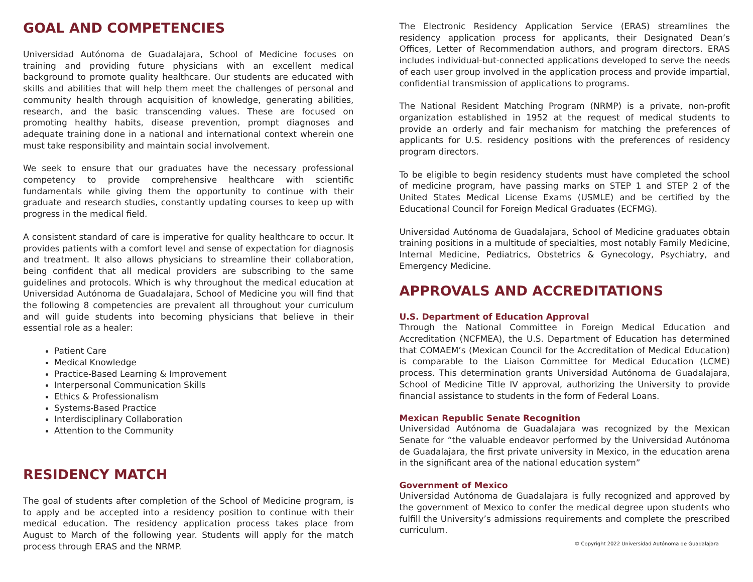GOAL AND COMPETENCIES
Universidad Autónoma de Guadalajara, School of Medicine focuses on training and providing future physicians with an excellent medical background to promote quality healthcare. Our students are educated with skills and abilities that will help them meet the challenges of personal and community health through acquisition of knowledge, generating abilities, research, and the basic transcending values. These are focused on promoting healthy habits, disease prevention, prompt diagnoses and adequate training done in a national and international context wherein one must take responsibility and maintain social involvement.
We seek to ensure that our graduates have the necessary professional competency to provide comprehensive healthcare with scientific fundamentals while giving them the opportunity to continue with their graduate and research studies, constantly updating courses to keep up with progress in the medical field.
A consistent standard of care is imperative for quality healthcare to occur. It provides patients with a comfort level and sense of expectation for diagnosis and treatment. It also allows physicians to streamline their collaboration, being confident that all medical providers are subscribing to the same guidelines and protocols. Which is why throughout the medical education at Universidad Autónoma de Guadalajara, School of Medicine you will find that the following 8 competencies are prevalent all throughout your curriculum and will guide students into becoming physicians that believe in their essential role as a healer:
Patient Care
Medical Knowledge
Practice-Based Learning & Improvement
Interpersonal Communication Skills
Ethics & Professionalism
Systems-Based Practice
Interdisciplinary Collaboration
Attention to the Community
RESIDENCY MATCH
The goal of students after completion of the School of Medicine program, is to apply and be accepted into a residency position to continue with their medical education. The residency application process takes place from August to March of the following year. Students will apply for the match process through ERAS and the NRMP.
The Electronic Residency Application Service (ERAS) streamlines the residency application process for applicants, their Designated Dean’s Offices, Letter of Recommendation authors, and program directors. ERAS includes individual-but-connected applications developed to serve the needs of each user group involved in the application process and provide impartial, confidential transmission of applications to programs.
The National Resident Matching Program (NRMP) is a private, non-profit organization established in 1952 at the request of medical students to provide an orderly and fair mechanism for matching the preferences of applicants for U.S. residency positions with the preferences of residency program directors.
To be eligible to begin residency students must have completed the school of medicine program, have passing marks on STEP 1 and STEP 2 of the United States Medical License Exams (USMLE) and be certified by the Educational Council for Foreign Medical Graduates (ECFMG).
Universidad Autónoma de Guadalajara, School of Medicine graduates obtain training positions in a multitude of specialties, most notably Family Medicine, Internal Medicine, Pediatrics, Obstetrics & Gynecology, Psychiatry, and Emergency Medicine.
APPROVALS AND ACCREDITATIONS
U.S. Department of Education Approval
Through the National Committee in Foreign Medical Education and Accreditation (NCFMEA), the U.S. Department of Education has determined that COMAEM’s (Mexican Council for the Accreditation of Medical Education) is comparable to the Liaison Committee for Medical Education (LCME) process. This determination grants Universidad Autónoma de Guadalajara, School of Medicine Title IV approval, authorizing the University to provide financial assistance to students in the form of Federal Loans.
Mexican Republic Senate Recognition
Universidad Autónoma de Guadalajara was recognized by the Mexican Senate for “the valuable endeavor performed by the Universidad Autónoma de Guadalajara, the first private university in Mexico, in the education arena in the significant area of the national education system”
Government of Mexico
Universidad Autónoma de Guadalajara is fully recognized and approved by the government of Mexico to confer the medical degree upon students who fulfill the University’s admissions requirements and complete the prescribed curriculum.
© Copyright 2022 Universidad Autónoma de Guadalajara